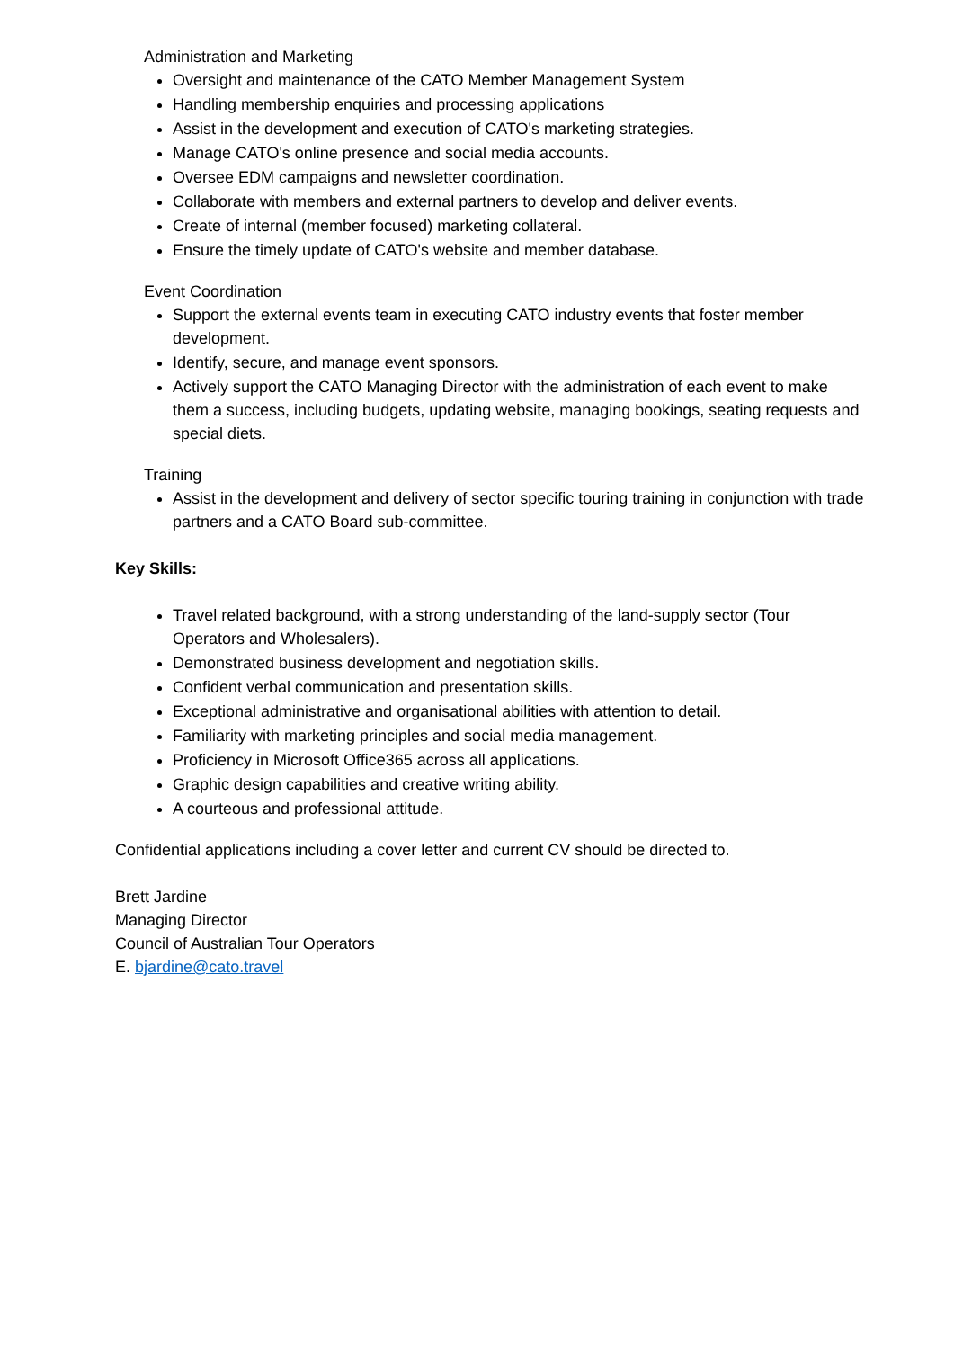Administration and Marketing
Oversight and maintenance of the CATO Member Management System
Handling membership enquiries and processing applications
Assist in the development and execution of CATO's marketing strategies.
Manage CATO's online presence and social media accounts.
Oversee EDM campaigns and newsletter coordination.
Collaborate with members and external partners to develop and deliver events.
Create of internal (member focused) marketing collateral.
Ensure the timely update of CATO's website and member database.
Event Coordination
Support the external events team in executing CATO industry events that foster member development.
Identify, secure, and manage event sponsors.
Actively support the CATO Managing Director with the administration of each event to make them a success, including budgets, updating website, managing bookings, seating requests and special diets.
Training
Assist in the development and delivery of sector specific touring training in conjunction with trade partners and a CATO Board sub-committee.
Key Skills:
Travel related background, with a strong understanding of the land-supply sector (Tour Operators and Wholesalers).
Demonstrated business development and negotiation skills.
Confident verbal communication and presentation skills.
Exceptional administrative and organisational abilities with attention to detail.
Familiarity with marketing principles and social media management.
Proficiency in Microsoft Office365 across all applications.
Graphic design capabilities and creative writing ability.
A courteous and professional attitude.
Confidential applications including a cover letter and current CV should be directed to.
Brett Jardine
Managing Director
Council of Australian Tour Operators
E. bjardine@cato.travel